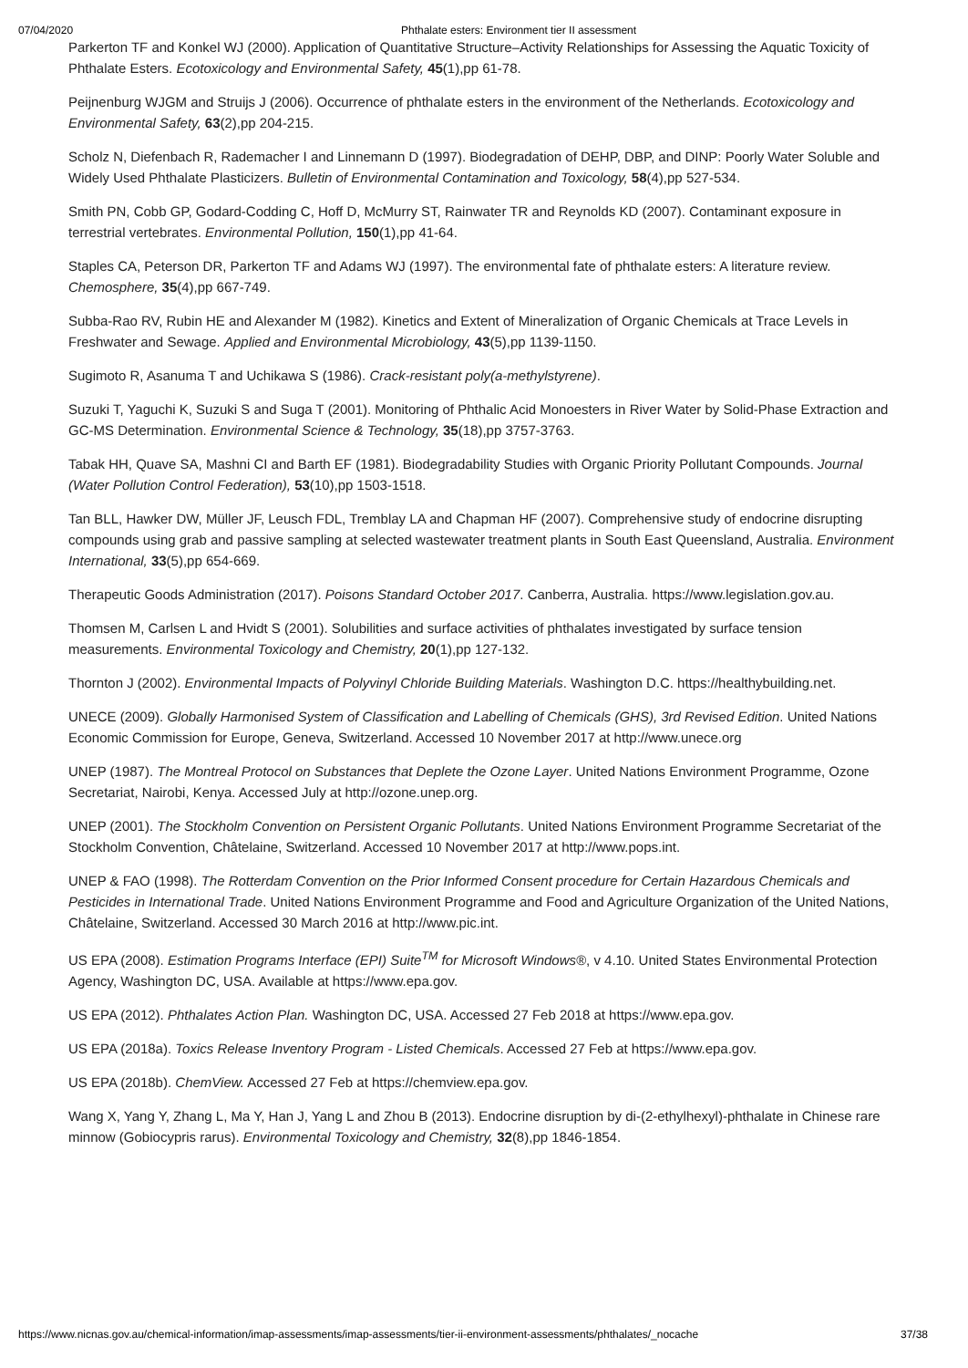07/04/2020 Phthalate esters: Environment tier II assessment
Parkerton TF and Konkel WJ (2000). Application of Quantitative Structure–Activity Relationships for Assessing the Aquatic Toxicity of Phthalate Esters. Ecotoxicology and Environmental Safety, 45(1),pp 61-78.
Peijnenburg WJGM and Struijs J (2006). Occurrence of phthalate esters in the environment of the Netherlands. Ecotoxicology and Environmental Safety, 63(2),pp 204-215.
Scholz N, Diefenbach R, Rademacher I and Linnemann D (1997). Biodegradation of DEHP, DBP, and DINP: Poorly Water Soluble and Widely Used Phthalate Plasticizers. Bulletin of Environmental Contamination and Toxicology, 58(4),pp 527-534.
Smith PN, Cobb GP, Godard-Codding C, Hoff D, McMurry ST, Rainwater TR and Reynolds KD (2007). Contaminant exposure in terrestrial vertebrates. Environmental Pollution, 150(1),pp 41-64.
Staples CA, Peterson DR, Parkerton TF and Adams WJ (1997). The environmental fate of phthalate esters: A literature review. Chemosphere, 35(4),pp 667-749.
Subba-Rao RV, Rubin HE and Alexander M (1982). Kinetics and Extent of Mineralization of Organic Chemicals at Trace Levels in Freshwater and Sewage. Applied and Environmental Microbiology, 43(5),pp 1139-1150.
Sugimoto R, Asanuma T and Uchikawa S (1986). Crack-resistant poly(a-methylstyrene).
Suzuki T, Yaguchi K, Suzuki S and Suga T (2001). Monitoring of Phthalic Acid Monoesters in River Water by Solid-Phase Extraction and GC-MS Determination. Environmental Science & Technology, 35(18),pp 3757-3763.
Tabak HH, Quave SA, Mashni CI and Barth EF (1981). Biodegradability Studies with Organic Priority Pollutant Compounds. Journal (Water Pollution Control Federation), 53(10),pp 1503-1518.
Tan BLL, Hawker DW, Müller JF, Leusch FDL, Tremblay LA and Chapman HF (2007). Comprehensive study of endocrine disrupting compounds using grab and passive sampling at selected wastewater treatment plants in South East Queensland, Australia. Environment International, 33(5),pp 654-669.
Therapeutic Goods Administration (2017). Poisons Standard October 2017. Canberra, Australia. https://www.legislation.gov.au.
Thomsen M, Carlsen L and Hvidt S (2001). Solubilities and surface activities of phthalates investigated by surface tension measurements. Environmental Toxicology and Chemistry, 20(1),pp 127-132.
Thornton J (2002). Environmental Impacts of Polyvinyl Chloride Building Materials. Washington D.C. https://healthybuilding.net.
UNECE (2009). Globally Harmonised System of Classification and Labelling of Chemicals (GHS), 3rd Revised Edition. United Nations Economic Commission for Europe, Geneva, Switzerland. Accessed 10 November 2017 at http://www.unece.org
UNEP (1987). The Montreal Protocol on Substances that Deplete the Ozone Layer. United Nations Environment Programme, Ozone Secretariat, Nairobi, Kenya. Accessed July at http://ozone.unep.org.
UNEP (2001). The Stockholm Convention on Persistent Organic Pollutants. United Nations Environment Programme Secretariat of the Stockholm Convention, Châtelaine, Switzerland. Accessed 10 November 2017 at http://www.pops.int.
UNEP & FAO (1998). The Rotterdam Convention on the Prior Informed Consent procedure for Certain Hazardous Chemicals and Pesticides in International Trade. United Nations Environment Programme and Food and Agriculture Organization of the United Nations, Châtelaine, Switzerland. Accessed 30 March 2016 at http://www.pic.int.
US EPA (2008). Estimation Programs Interface (EPI) Suite<sup>TM</sup> for Microsoft Windows®, v 4.10. United States Environmental Protection Agency, Washington DC, USA. Available at https://www.epa.gov.
US EPA (2012). Phthalates Action Plan. Washington DC, USA. Accessed 27 Feb 2018 at https://www.epa.gov.
US EPA (2018a). Toxics Release Inventory Program - Listed Chemicals. Accessed 27 Feb at https://www.epa.gov.
US EPA (2018b). ChemView. Accessed 27 Feb at https://chemview.epa.gov.
Wang X, Yang Y, Zhang L, Ma Y, Han J, Yang L and Zhou B (2013). Endocrine disruption by di-(2-ethylhexyl)-phthalate in Chinese rare minnow (Gobiocypris rarus). Environmental Toxicology and Chemistry, 32(8),pp 1846-1854.
https://www.nicnas.gov.au/chemical-information/imap-assessments/imap-assessments/tier-ii-environment-assessments/phthalates/_nocache 37/38